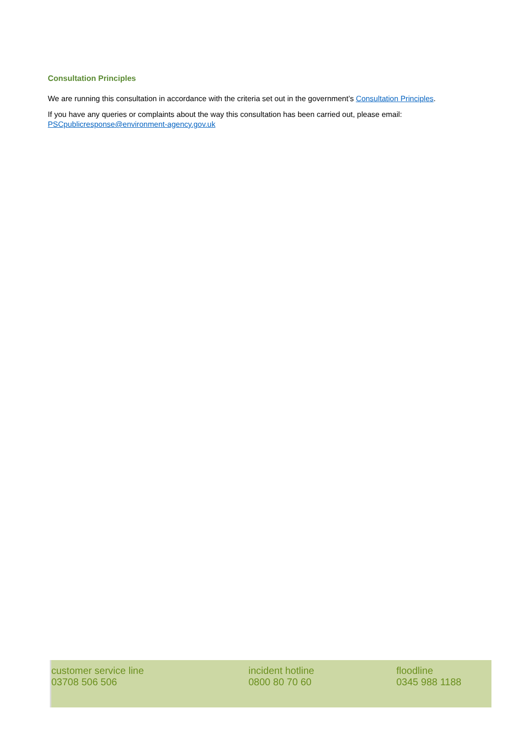Consultation Principles
We are running this consultation in accordance with the criteria set out in the government’s Consultation Principles.
If you have any queries or complaints about the way this consultation has been carried out, please email: PSCpublicresponse@environment-agency.gov.uk
customer service line
03708 506 506
incident hotline
0800 80 70 60
floodline
0345 988 1188